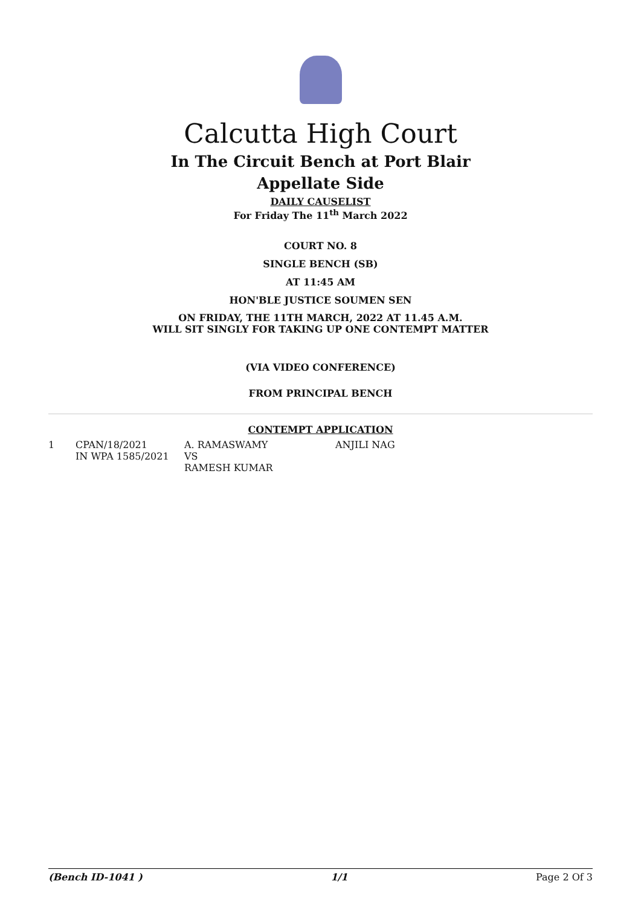Calcutta High Court
In The Circuit Bench at Port Blair
Appellate Side
DAILY CAUSELIST
For Friday The 11<sup>th</sup> March 2022
COURT NO. 8
SINGLE BENCH (SB)
AT 11:45 AM
HON'BLE JUSTICE SOUMEN SEN
ON FRIDAY, THE 11TH MARCH, 2022 AT 11.45 A.M.
WILL SIT SINGLY FOR TAKING UP ONE CONTEMPT MATTER
(VIA VIDEO CONFERENCE)
FROM PRINCIPAL BENCH
CONTEMPT APPLICATION
| 1 | CPAN/18/2021 IN WPA 1585/2021 | A. RAMASWAMY VS RAMESH KUMAR | ANJILI NAG |
(Bench ID-1041 ) 1/1 Page 2 Of 3